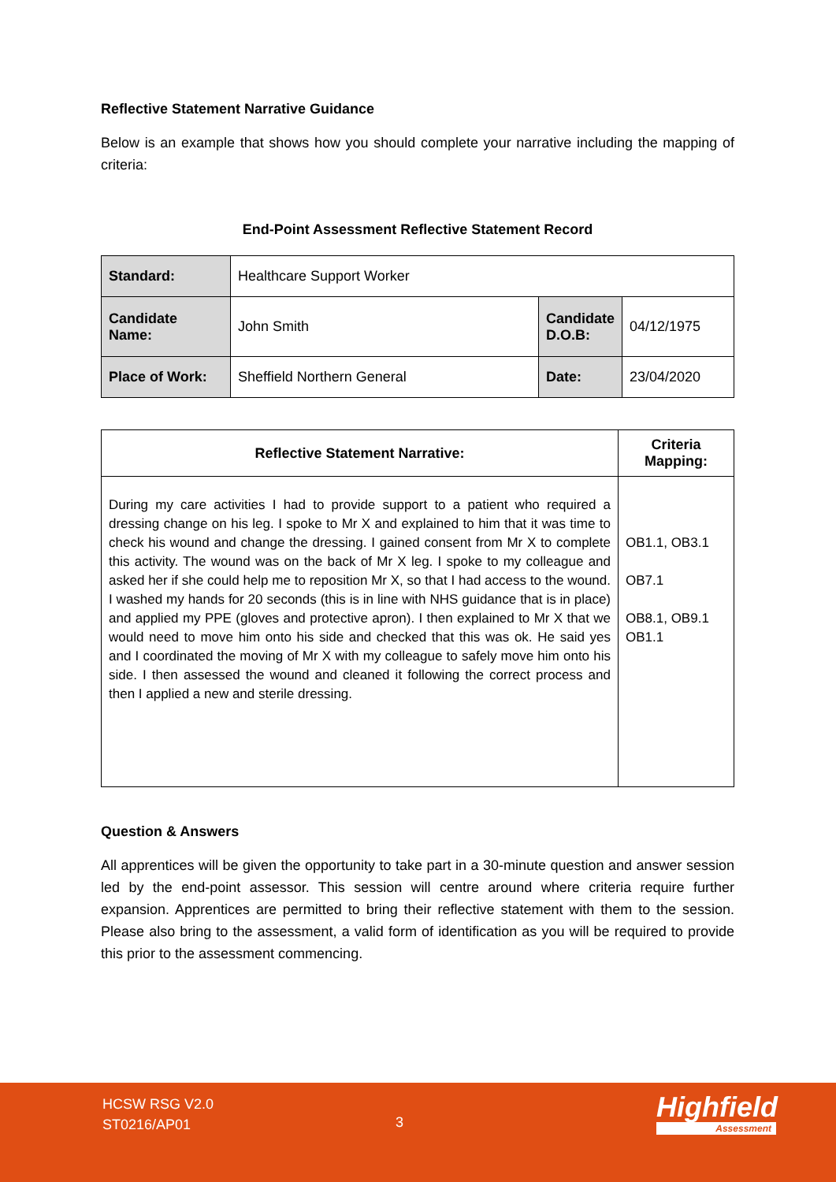Reflective Statement Narrative Guidance
Below is an example that shows how you should complete your narrative including the mapping of criteria:
End-Point Assessment Reflective Statement Record
| Standard: | Healthcare Support Worker | | |
| Candidate Name: | John Smith | Candidate D.O.B: | 04/12/1975 |
| Place of Work: | Sheffield Northern General | Date: | 23/04/2020 |
| Reflective Statement Narrative: | Criteria Mapping: |
| --- | --- |
| During my care activities I had to provide support to a patient who required a dressing change on his leg. I spoke to Mr X and explained to him that it was time to check his wound and change the dressing. I gained consent from Mr X to complete this activity. The wound was on the back of Mr X leg. I spoke to my colleague and asked her if she could help me to reposition Mr X, so that I had access to the wound. I washed my hands for 20 seconds (this is in line with NHS guidance that is in place) and applied my PPE (gloves and protective apron). I then explained to Mr X that we would need to move him onto his side and checked that this was ok. He said yes and I coordinated the moving of Mr X with my colleague to safely move him onto his side. I then assessed the wound and cleaned it following the correct process and then I applied a new and sterile dressing. | OB1.1, OB3.1 OB7.1 OB8.1, OB9.1 OB1.1 |
Question & Answers
All apprentices will be given the opportunity to take part in a 30-minute question and answer session led by the end-point assessor. This session will centre around where criteria require further expansion. Apprentices are permitted to bring their reflective statement with them to the session. Please also bring to the assessment, a valid form of identification as you will be required to provide this prior to the assessment commencing.
HCSW RSG V2.0
ST0216/AP01
3 Highfield
Assessment